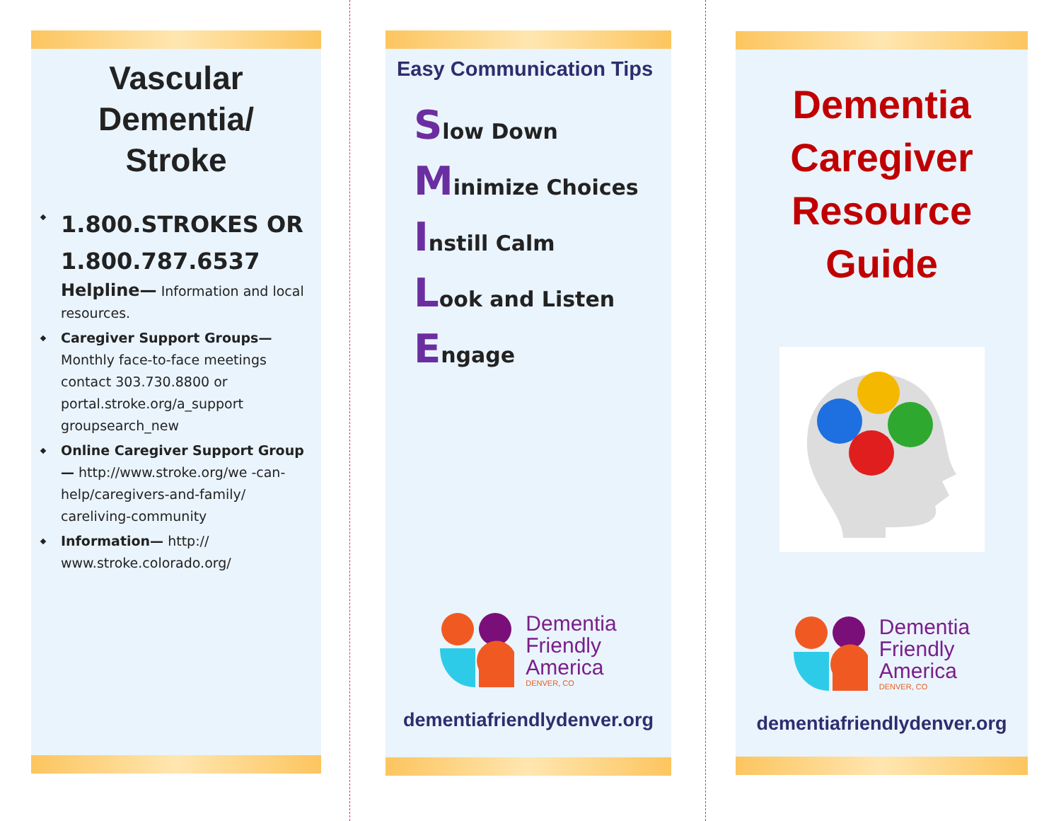Vascular
Dementia/
Stroke
1.800.STROKES OR 1.800.787.6537
Helpline— Information and local resources.
Caregiver Support Groups— Monthly face-to-face meetings contact 303.730.8800 or portal.stroke.org/a_support groupsearch_new
Online Caregiver Support Group— http://www.stroke.org/we -can-help/caregivers-and-family/ careliving-community
Information— http:// www.stroke.colorado.org/
Easy Communication Tips
Slow Down
Minimize Choices
Instill Calm
Look and Listen
Engage
Dementia
Friendly
America
DENVER, CO
dementiafriendlydenver.org
Dementia
Caregiver
Resource
Guide
Dementia
Friendly
America
DENVER, CO
dementiafriendlydenver.org